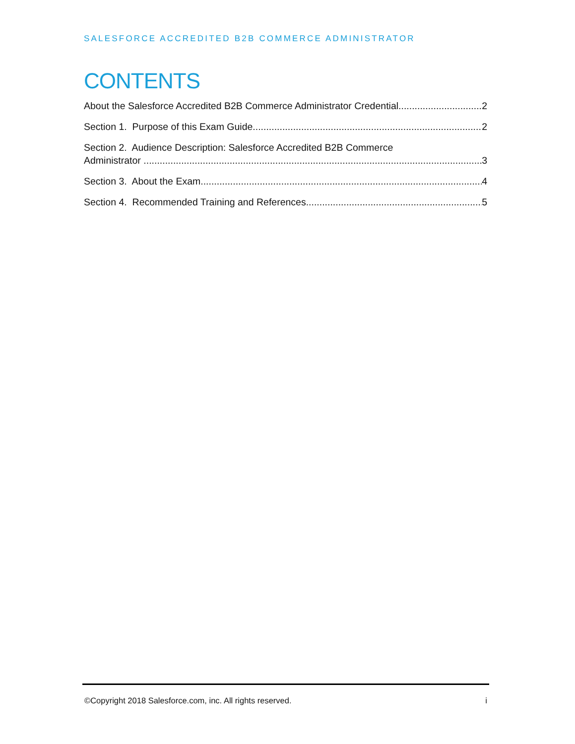SALESFORCE ACCREDITED B2B COMMERCE ADMINISTRATOR
CONTENTS
About the Salesforce Accredited B2B Commerce Administrator Credential 2
Section 1. Purpose of this Exam Guide 2
Section 2. Audience Description: Salesforce Accredited B2B Commerce
Administrator 3
Section 3. About the Exam 4
Section 4. Recommended Training and References 5
©Copyright 2018 Salesforce.com, inc. All rights reserved. i